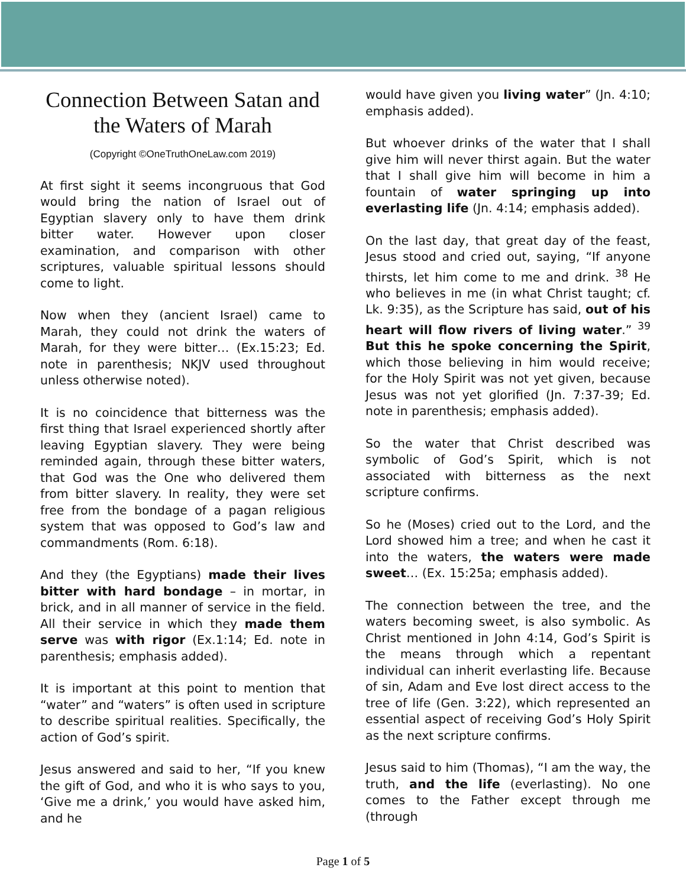Connection Between Satan and the Waters of Marah
(Copyright ©OneTruthOneLaw.com 2019)
At first sight it seems incongruous that God would bring the nation of Israel out of Egyptian slavery only to have them drink bitter water. However upon closer examination, and comparison with other scriptures, valuable spiritual lessons should come to light.
Now when they (ancient Israel) came to Marah, they could not drink the waters of Marah, for they were bitter… (Ex.15:23; Ed. note in parenthesis; NKJV used throughout unless otherwise noted).
It is no coincidence that bitterness was the first thing that Israel experienced shortly after leaving Egyptian slavery. They were being reminded again, through these bitter waters, that God was the One who delivered them from bitter slavery. In reality, they were set free from the bondage of a pagan religious system that was opposed to God’s law and commandments (Rom. 6:18).
And they (the Egyptians) made their lives bitter with hard bondage – in mortar, in brick, and in all manner of service in the field. All their service in which they made them serve was with rigor (Ex.1:14; Ed. note in parenthesis; emphasis added).
It is important at this point to mention that “water” and “waters” is often used in scripture to describe spiritual realities. Specifically, the action of God’s spirit.
Jesus answered and said to her, “If you knew the gift of God, and who it is who says to you, ‘Give me a drink,’ you would have asked him, and he
would have given you living water” (Jn. 4:10; emphasis added).
But whoever drinks of the water that I shall give him will never thirst again. But the water that I shall give him will become in him a fountain of water springing up into everlasting life (Jn. 4:14; emphasis added).
On the last day, that great day of the feast, Jesus stood and cried out, saying, “If anyone thirsts, let him come to me and drink. <sup>38</sup> He who believes in me (in what Christ taught; cf. Lk. 9:35), as the Scripture has said, out of his heart will flow rivers of living water.” <sup>39</sup> But this he spoke concerning the Spirit, which those believing in him would receive; for the Holy Spirit was not yet given, because Jesus was not yet glorified (Jn. 7:37-39; Ed. note in parenthesis; emphasis added).
So the water that Christ described was symbolic of God’s Spirit, which is not associated with bitterness as the next scripture confirms.
So he (Moses) cried out to the Lord, and the Lord showed him a tree; and when he cast it into the waters, the waters were made sweet… (Ex. 15:25a; emphasis added).
The connection between the tree, and the waters becoming sweet, is also symbolic. As Christ mentioned in John 4:14, God’s Spirit is the means through which a repentant individual can inherit everlasting life. Because of sin, Adam and Eve lost direct access to the tree of life (Gen. 3:22), which represented an essential aspect of receiving God’s Holy Spirit as the next scripture confirms.
Jesus said to him (Thomas), “I am the way, the truth, and the life (everlasting). No one comes to the Father except through me (through
Page 1 of 5